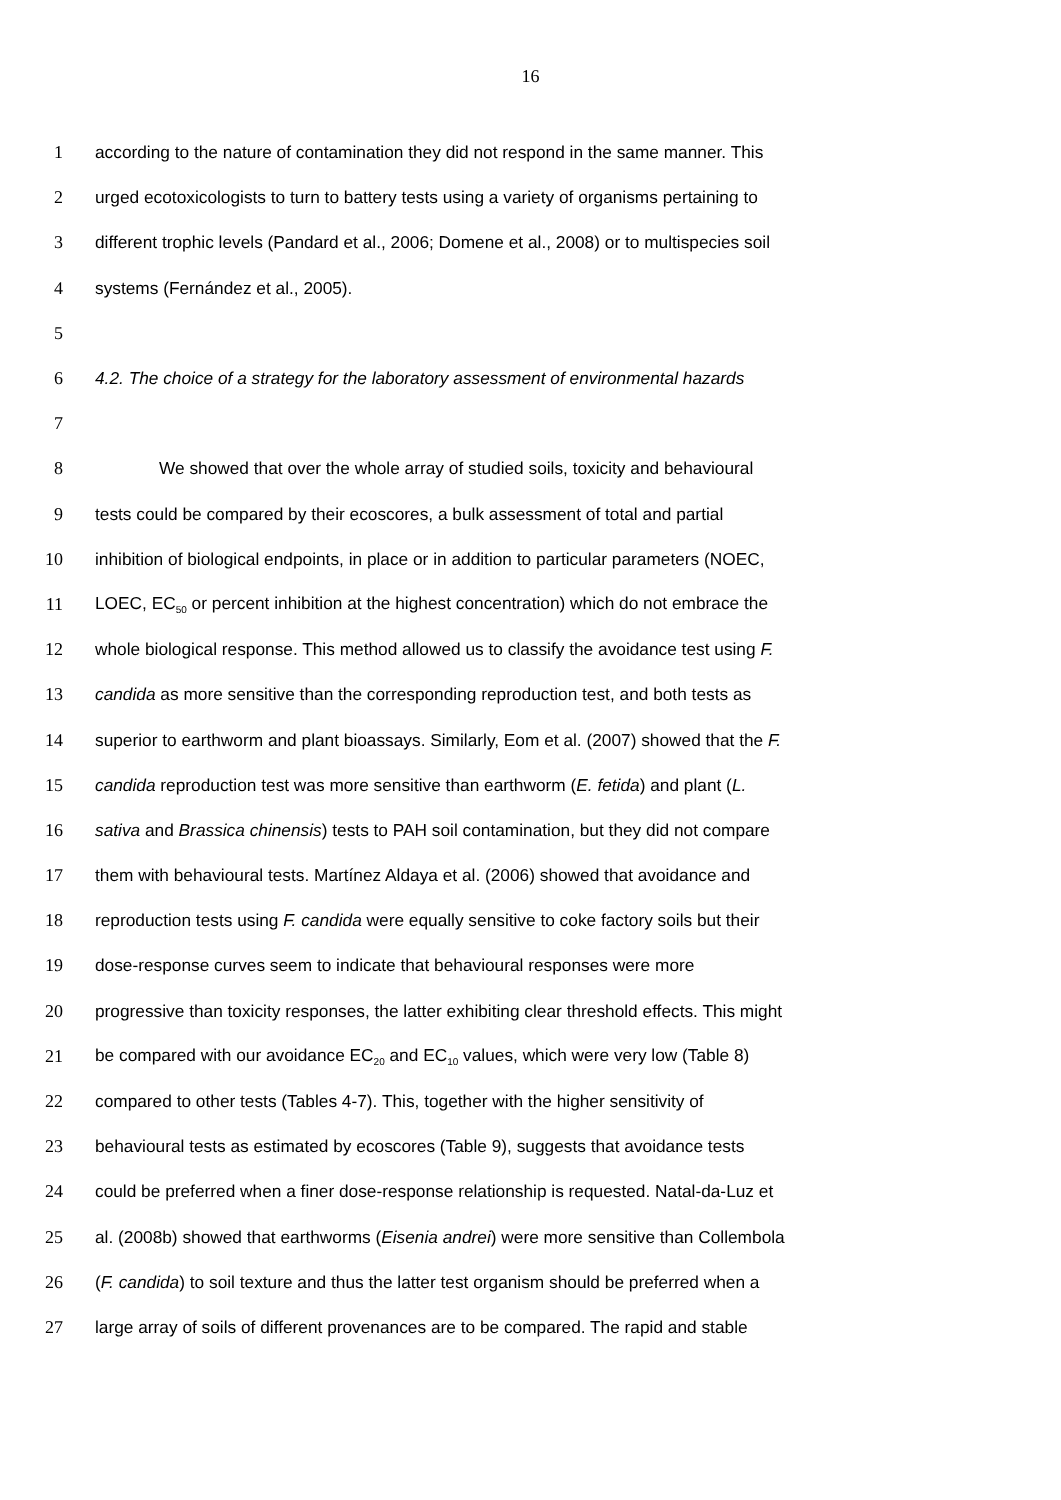16
1 according to the nature of contamination they did not respond in the same manner. This
2 urged ecotoxicologists to turn to battery tests using a variety of organisms pertaining to
3 different trophic levels (Pandard et al., 2006; Domene et al., 2008) or to multispecies soil
4 systems (Fernández et al., 2005).
5
6 4.2. The choice of a strategy for the laboratory assessment of environmental hazards
7
8 We showed that over the whole array of studied soils, toxicity and behavioural
9 tests could be compared by their ecoscores, a bulk assessment of total and partial
10 inhibition of biological endpoints, in place or in addition to particular parameters (NOEC,
11 LOEC, EC<sub>50</sub> or percent inhibition at the highest concentration) which do not embrace the
12 whole biological response. This method allowed us to classify the avoidance test using F.
13 candida as more sensitive than the corresponding reproduction test, and both tests as
14 superior to earthworm and plant bioassays. Similarly, Eom et al. (2007) showed that the F.
15 candida reproduction test was more sensitive than earthworm (E. fetida) and plant (L.
16 sativa and Brassica chinensis) tests to PAH soil contamination, but they did not compare
17 them with behavioural tests. Martínez Aldaya et al. (2006) showed that avoidance and
18 reproduction tests using F. candida were equally sensitive to coke factory soils but their
19 dose-response curves seem to indicate that behavioural responses were more
20 progressive than toxicity responses, the latter exhibiting clear threshold effects. This might
21 be compared with our avoidance EC<sub>20</sub> and EC<sub>10</sub> values, which were very low (Table 8)
22 compared to other tests (Tables 4-7). This, together with the higher sensitivity of
23 behavioural tests as estimated by ecoscores (Table 9), suggests that avoidance tests
24 could be preferred when a finer dose-response relationship is requested. Natal-da-Luz et
25 al. (2008b) showed that earthworms (Eisenia andrei) were more sensitive than Collembola
26 (F. candida) to soil texture and thus the latter test organism should be preferred when a
27 large array of soils of different provenances are to be compared. The rapid and stable